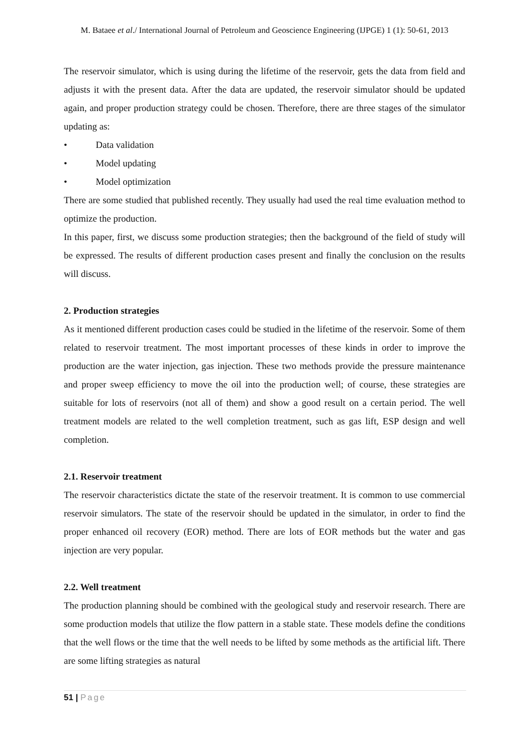M. Bataee et al./ International Journal of Petroleum and Geoscience Engineering (IJPGE) 1 (1): 50-61, 2013
The reservoir simulator, which is using during the lifetime of the reservoir, gets the data from field and adjusts it with the present data. After the data are updated, the reservoir simulator should be updated again, and proper production strategy could be chosen. Therefore, there are three stages of the simulator updating as:
• Data validation
• Model updating
• Model optimization
There are some studied that published recently. They usually had used the real time evaluation method to optimize the production.
In this paper, first, we discuss some production strategies; then the background of the field of study will be expressed. The results of different production cases present and finally the conclusion on the results will discuss.
2. Production strategies
As it mentioned different production cases could be studied in the lifetime of the reservoir. Some of them related to reservoir treatment. The most important processes of these kinds in order to improve the production are the water injection, gas injection. These two methods provide the pressure maintenance and proper sweep efficiency to move the oil into the production well; of course, these strategies are suitable for lots of reservoirs (not all of them) and show a good result on a certain period. The well treatment models are related to the well completion treatment, such as gas lift, ESP design and well completion.
2.1. Reservoir treatment
The reservoir characteristics dictate the state of the reservoir treatment. It is common to use commercial reservoir simulators. The state of the reservoir should be updated in the simulator, in order to find the proper enhanced oil recovery (EOR) method. There are lots of EOR methods but the water and gas injection are very popular.
2.2. Well treatment
The production planning should be combined with the geological study and reservoir research. There are some production models that utilize the flow pattern in a stable state. These models define the conditions that the well flows or the time that the well needs to be lifted by some methods as the artificial lift. There are some lifting strategies as natural
51 | Page